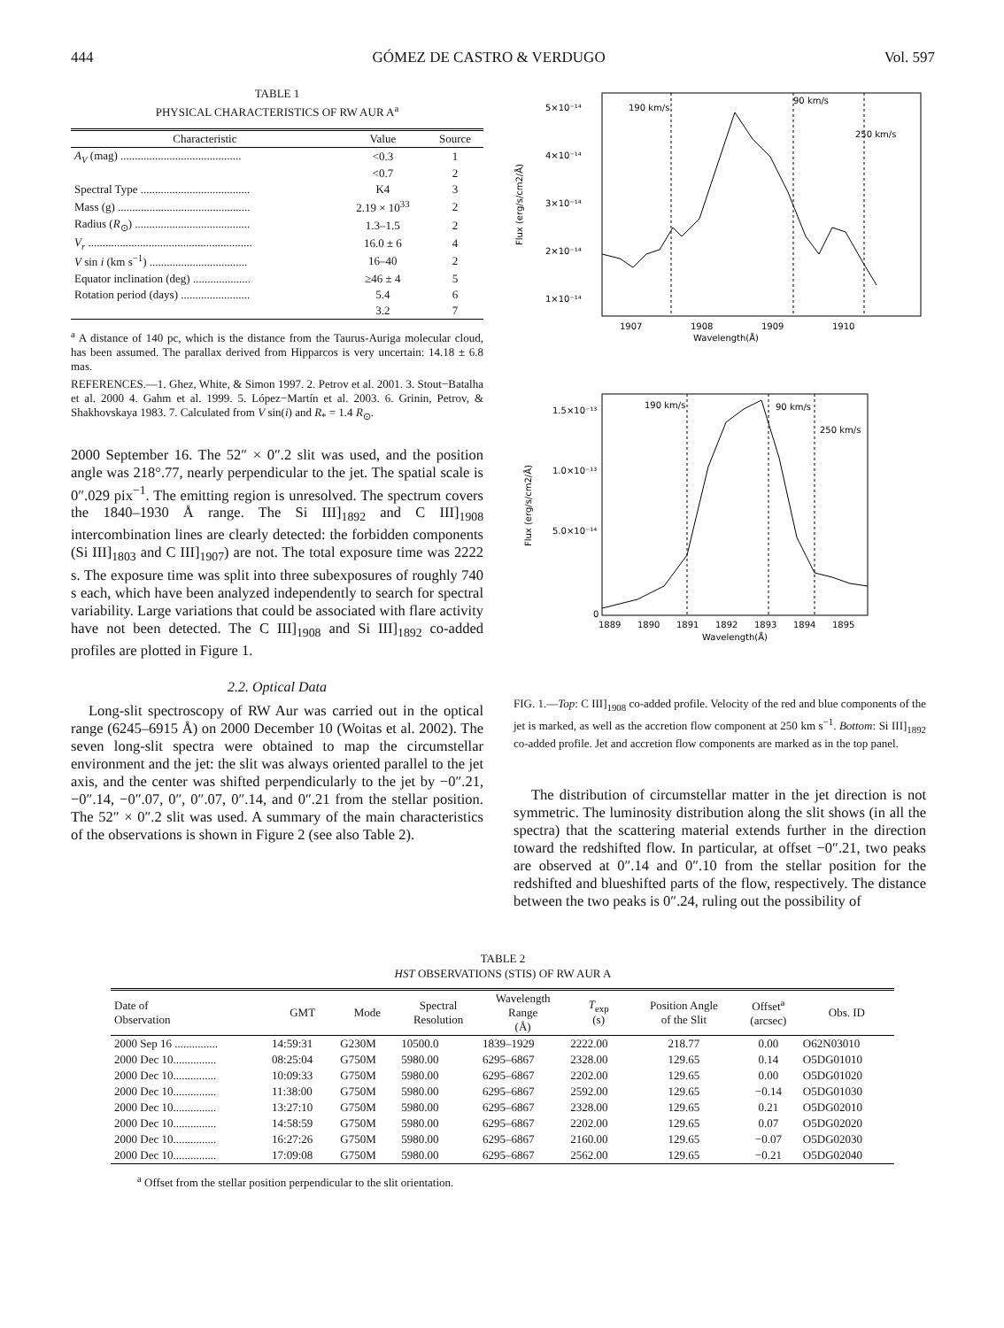444 GÓMEZ DE CASTRO & VERDUGO Vol. 597
TABLE 1
PHYSICAL CHARACTERISTICS OF RW AUR A<sup>a</sup>
| Characteristic | Value | Source |
| --- | --- | --- |
| A<sub>V</sub> (mag) .......................................... | <0.3 | 1 |
| | <0.7 | 2 |
| Spectral Type ...................................... | K4 | 3 |
| Mass (g) .............................................. | 2.19 × 10<sup>33</sup> | 2 |
| Radius ( R<sub>⊙</sub>) ........................................ | 1.3–1.5 | 2 |
| V<sub>r</sub> ......................................................... | 16.0 ± 6 | 4 |
| V sin i (km s<sup>−1</sup>) .................................. | 16–40 | 2 |
| Equator inclination (deg) .................... | ≥46 ± 4 | 5 |
| Rotation period (days) ........................ | 5.4 | 6 |
| | 3.2 | 7 |
<sup>a</sup> A distance of 140 pc, which is the distance from the Taurus-Auriga molecular cloud, has been assumed. The parallax derived from Hipparcos is very uncertain: 14.18 ± 6.8 mas.
REFERENCES.—1. Ghez, White, & Simon 1997. 2. Petrov et al. 2001. 3. Stout−Batalha et al. 2000 4. Gahm et al. 1999. 5. López−Martín et al. 2003. 6. Grinin, Petrov, & Shakhovskaya 1983. 7. Calculated from V sin(i) and R<sub>*</sub> = 1.4 R<sub>⊙</sub>.
2000 September 16. The 52″ × 0″.2 slit was used, and the position angle was 218°.77, nearly perpendicular to the jet. The spatial scale is 0″.029 pix<sup>−1</sup>. The emitting region is unresolved. The spectrum covers the 1840–1930 Å range. The Si III]<sub>1892</sub> and C III]<sub>1908</sub> intercombination lines are clearly detected: the forbidden components (Si III]<sub>1803</sub> and C III]<sub>1907</sub>) are not. The total exposure time was 2222 s. The exposure time was split into three subexposures of roughly 740 s each, which have been analyzed independently to search for spectral variability. Large variations that could be associated with flare activity have not been detected. The C III]<sub>1908</sub> and Si III]<sub>1892</sub> co-added profiles are plotted in Figure 1.
2.2. Optical Data
Long-slit spectroscopy of RW Aur was carried out in the optical range (6245–6915 Å) on 2000 December 10 (Woitas et al. 2002). The seven long-slit spectra were obtained to map the circumstellar environment and the jet: the slit was always oriented parallel to the jet axis, and the center was shifted perpendicularly to the jet by −0″.21, −0″.14, −0″.07, 0″, 0″.07, 0″.14, and 0″.21 from the stellar position. The 52″ × 0″.2 slit was used. A summary of the main characteristics of the observations is shown in Figure 2 (see also Table 2).
5×10⁻¹⁴
4×10⁻¹⁴
3×10⁻¹⁴
2×10⁻¹⁴
1×10⁻¹⁴
1907
1908
1909
1910
Wavelength(Å)
Flux (erg/s/cm2/Å)
190 km/s
90 km/s
250 km/s
1.5×10⁻¹³
1.0×10⁻¹³
5.0×10⁻¹⁴
0
1889
1890
1891
1892
1893
1894
1895
Wavelength(Å)
Flux (erg/s/cm2/Å)
190 km/s
90 km/s
250 km/s
FIG. 1.—Top: C III]<sub>1908</sub> co-added profile. Velocity of the red and blue components of the jet is marked, as well as the accretion flow component at 250 km s<sup>−1</sup>. Bottom: Si III]<sub>1892</sub> co-added profile. Jet and accretion flow components are marked as in the top panel.
The distribution of circumstellar matter in the jet direction is not symmetric. The luminosity distribution along the slit shows (in all the spectra) that the scattering material extends further in the direction toward the redshifted flow. In particular, at offset −0″.21, two peaks are observed at 0″.14 and 0″.10 from the stellar position for the redshifted and blueshifted parts of the flow, respectively. The distance between the two peaks is 0″.24, ruling out the possibility of
TABLE 2
HST OBSERVATIONS (STIS) OF RW AUR A
| Date of Observation | GMT | Mode | Spectral Resolution | Wavelength Range (Å) | T<sub>exp</sub> (s) | Position Angle of the Slit | Offset<sup>a</sup> (arcsec) | Obs. ID |
| --- | --- | --- | --- | --- | --- | --- | --- | --- |
| 2000 Sep 16 ............... | 14:59:31 | G230M | 10500.0 | 1839–1929 | 2222.00 | 218.77 | 0.00 | O62N03010 |
| 2000 Dec 10............... | 08:25:04 | G750M | 5980.00 | 6295–6867 | 2328.00 | 129.65 | 0.14 | O5DG01010 |
| 2000 Dec 10............... | 10:09:33 | G750M | 5980.00 | 6295–6867 | 2202.00 | 129.65 | 0.00 | O5DG01020 |
| 2000 Dec 10............... | 11:38:00 | G750M | 5980.00 | 6295–6867 | 2592.00 | 129.65 | −0.14 | O5DG01030 |
| 2000 Dec 10............... | 13:27:10 | G750M | 5980.00 | 6295–6867 | 2328.00 | 129.65 | 0.21 | O5DG02010 |
| 2000 Dec 10............... | 14:58:59 | G750M | 5980.00 | 6295–6867 | 2202.00 | 129.65 | 0.07 | O5DG02020 |
| 2000 Dec 10............... | 16:27:26 | G750M | 5980.00 | 6295–6867 | 2160.00 | 129.65 | −0.07 | O5DG02030 |
| 2000 Dec 10............... | 17:09:08 | G750M | 5980.00 | 6295–6867 | 2562.00 | 129.65 | −0.21 | O5DG02040 |
<sup>a</sup> Offset from the stellar position perpendicular to the slit orientation.